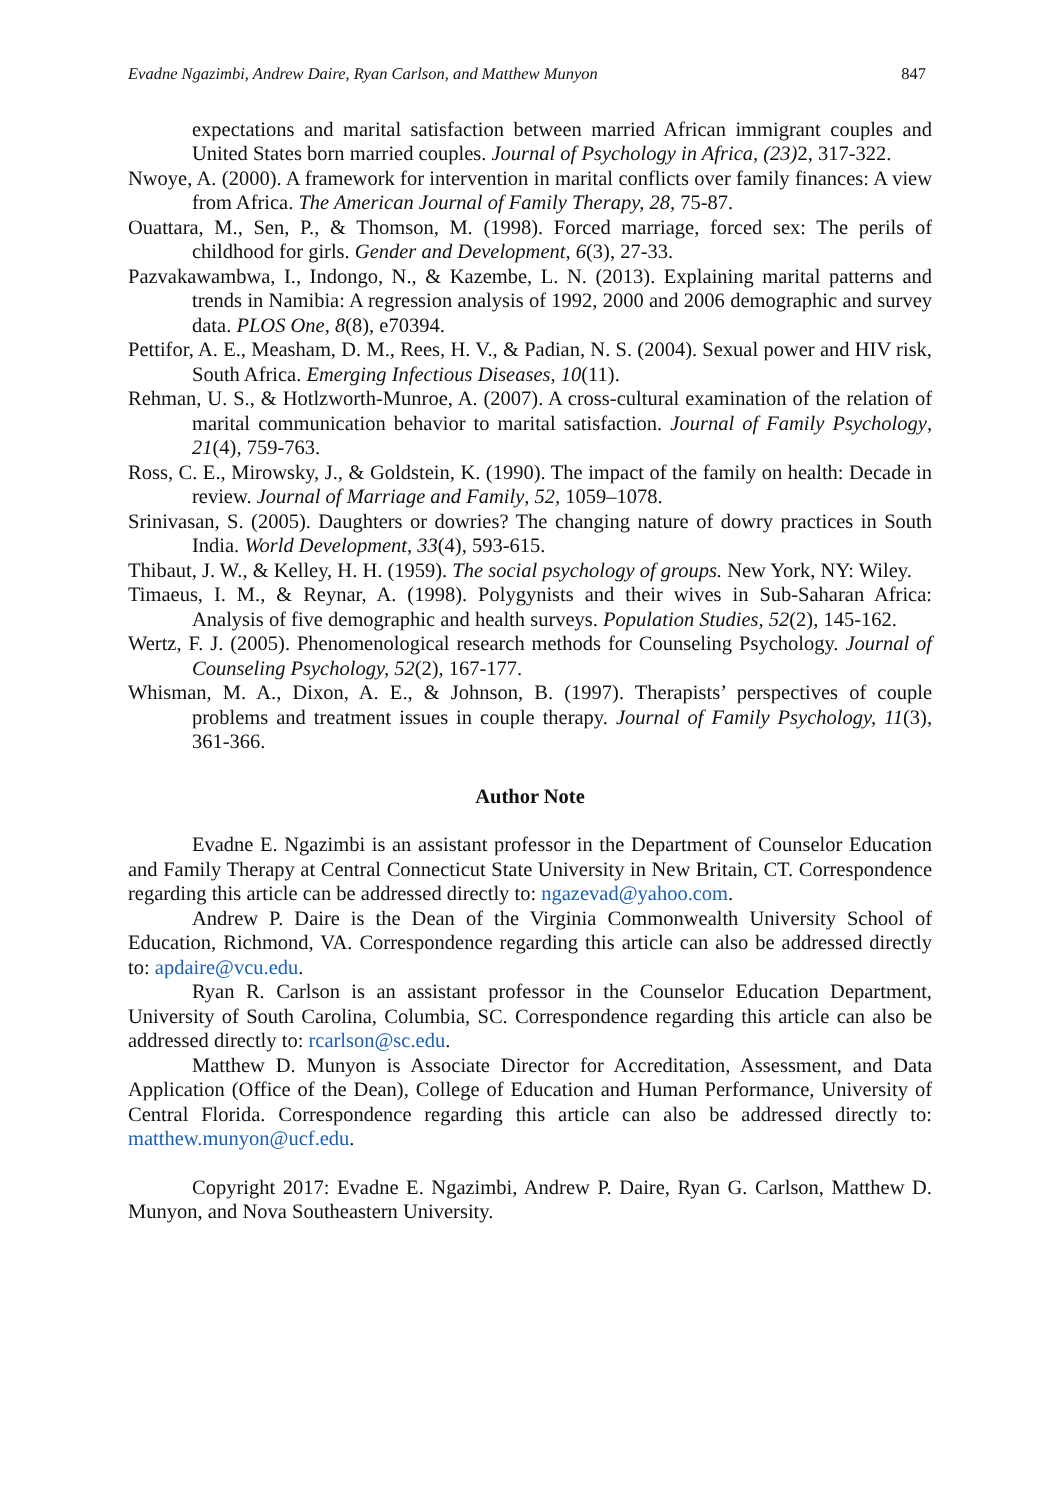Evadne Ngazimbi, Andrew Daire, Ryan Carlson, and Matthew Munyon 847
expectations and marital satisfaction between married African immigrant couples and United States born married couples. Journal of Psychology in Africa, (23) 2, 317-322.
Nwoye, A. (2000). A framework for intervention in marital conflicts over family finances: A view from Africa. The American Journal of Family Therapy, 28, 75-87.
Ouattara, M., Sen, P., & Thomson, M. (1998). Forced marriage, forced sex: The perils of childhood for girls. Gender and Development, 6(3), 27-33.
Pazvakawambwa, I., Indongo, N., & Kazembe, L. N. (2013). Explaining marital patterns and trends in Namibia: A regression analysis of 1992, 2000 and 2006 demographic and survey data. PLOS One, 8(8), e70394.
Pettifor, A. E., Measham, D. M., Rees, H. V., & Padian, N. S. (2004). Sexual power and HIV risk, South Africa. Emerging Infectious Diseases, 10(11).
Rehman, U. S., & Hotlzworth-Munroe, A. (2007). A cross-cultural examination of the relation of marital communication behavior to marital satisfaction. Journal of Family Psychology, 21(4), 759-763.
Ross, C. E., Mirowsky, J., & Goldstein, K. (1990). The impact of the family on health: Decade in review. Journal of Marriage and Family, 52, 1059–1078.
Srinivasan, S. (2005). Daughters or dowries? The changing nature of dowry practices in South India. World Development, 33(4), 593-615.
Thibaut, J. W., & Kelley, H. H. (1959). The social psychology of groups. New York, NY: Wiley.
Timaeus, I. M., & Reynar, A. (1998). Polygynists and their wives in Sub-Saharan Africa: Analysis of five demographic and health surveys. Population Studies, 52(2), 145-162.
Wertz, F. J. (2005). Phenomenological research methods for Counseling Psychology. Journal of Counseling Psychology, 52(2), 167-177.
Whisman, M. A., Dixon, A. E., & Johnson, B. (1997). Therapists’ perspectives of couple problems and treatment issues in couple therapy. Journal of Family Psychology, 11(3), 361-366.
Author Note
Evadne E. Ngazimbi is an assistant professor in the Department of Counselor Education and Family Therapy at Central Connecticut State University in New Britain, CT. Correspondence regarding this article can be addressed directly to: ngazevad@yahoo.com.
Andrew P. Daire is the Dean of the Virginia Commonwealth University School of Education, Richmond, VA. Correspondence regarding this article can also be addressed directly to: apdaire@vcu.edu.
Ryan R. Carlson is an assistant professor in the Counselor Education Department, University of South Carolina, Columbia, SC. Correspondence regarding this article can also be addressed directly to: rcarlson@sc.edu.
Matthew D. Munyon is Associate Director for Accreditation, Assessment, and Data Application (Office of the Dean), College of Education and Human Performance, University of Central Florida. Correspondence regarding this article can also be addressed directly to: matthew.munyon@ucf.edu.
Copyright 2017: Evadne E. Ngazimbi, Andrew P. Daire, Ryan G. Carlson, Matthew D. Munyon, and Nova Southeastern University.